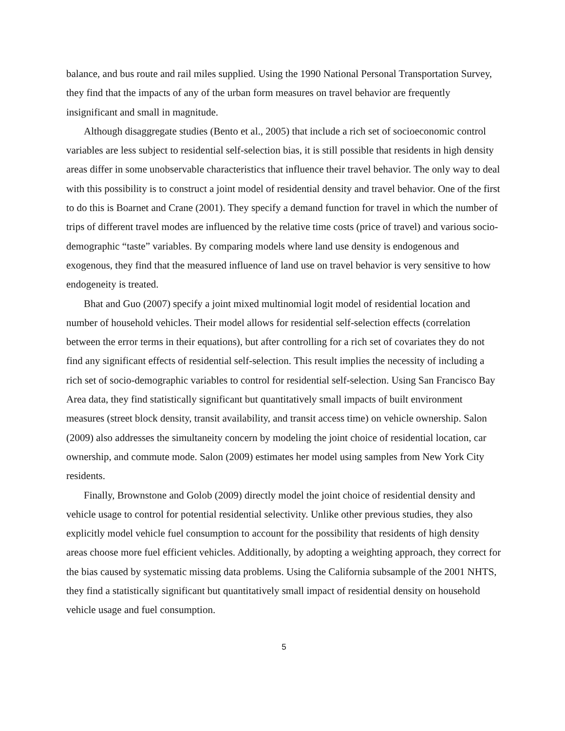balance, and bus route and rail miles supplied. Using the 1990 National Personal Transportation Survey, they find that the impacts of any of the urban form measures on travel behavior are frequently insignificant and small in magnitude.
Although disaggregate studies (Bento et al., 2005) that include a rich set of socioeconomic control variables are less subject to residential self-selection bias, it is still possible that residents in high density areas differ in some unobservable characteristics that influence their travel behavior. The only way to deal with this possibility is to construct a joint model of residential density and travel behavior. One of the first to do this is Boarnet and Crane (2001). They specify a demand function for travel in which the number of trips of different travel modes are influenced by the relative time costs (price of travel) and various socio-demographic “taste” variables. By comparing models where land use density is endogenous and exogenous, they find that the measured influence of land use on travel behavior is very sensitive to how endogeneity is treated.
Bhat and Guo (2007) specify a joint mixed multinomial logit model of residential location and number of household vehicles. Their model allows for residential self-selection effects (correlation between the error terms in their equations), but after controlling for a rich set of covariates they do not find any significant effects of residential self-selection. This result implies the necessity of including a rich set of socio-demographic variables to control for residential self-selection. Using San Francisco Bay Area data, they find statistically significant but quantitatively small impacts of built environment measures (street block density, transit availability, and transit access time) on vehicle ownership. Salon (2009) also addresses the simultaneity concern by modeling the joint choice of residential location, car ownership, and commute mode. Salon (2009) estimates her model using samples from New York City residents.
Finally, Brownstone and Golob (2009) directly model the joint choice of residential density and vehicle usage to control for potential residential selectivity. Unlike other previous studies, they also explicitly model vehicle fuel consumption to account for the possibility that residents of high density areas choose more fuel efficient vehicles. Additionally, by adopting a weighting approach, they correct for the bias caused by systematic missing data problems. Using the California subsample of the 2001 NHTS, they find a statistically significant but quantitatively small impact of residential density on household vehicle usage and fuel consumption.
5